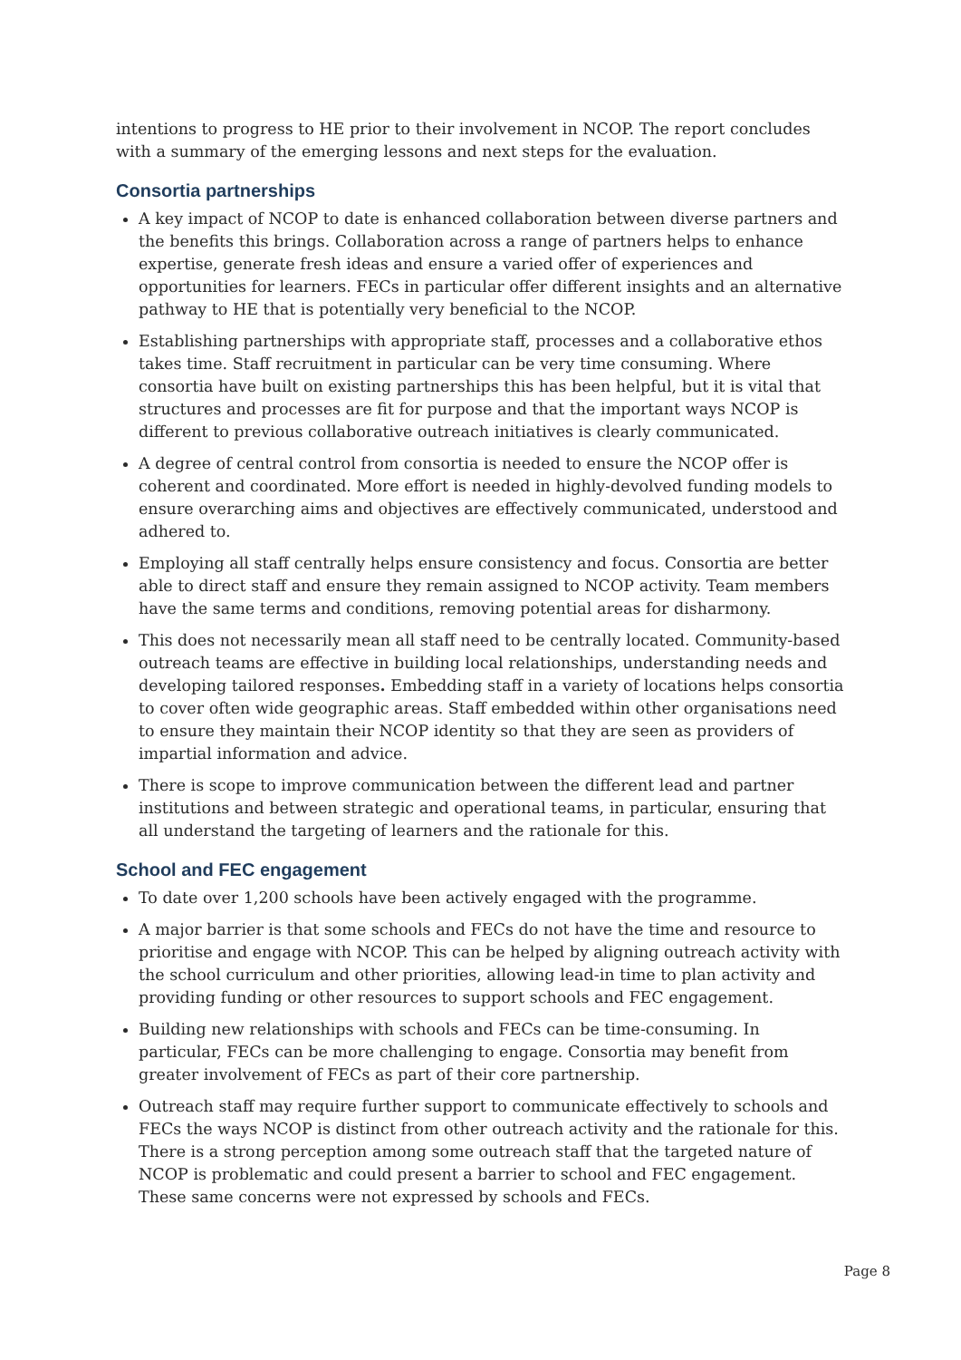intentions to progress to HE prior to their involvement in NCOP. The report concludes with a summary of the emerging lessons and next steps for the evaluation.
Consortia partnerships
A key impact of NCOP to date is enhanced collaboration between diverse partners and the benefits this brings. Collaboration across a range of partners helps to enhance expertise, generate fresh ideas and ensure a varied offer of experiences and opportunities for learners. FECs in particular offer different insights and an alternative pathway to HE that is potentially very beneficial to the NCOP.
Establishing partnerships with appropriate staff, processes and a collaborative ethos takes time. Staff recruitment in particular can be very time consuming. Where consortia have built on existing partnerships this has been helpful, but it is vital that structures and processes are fit for purpose and that the important ways NCOP is different to previous collaborative outreach initiatives is clearly communicated.
A degree of central control from consortia is needed to ensure the NCOP offer is coherent and coordinated. More effort is needed in highly-devolved funding models to ensure overarching aims and objectives are effectively communicated, understood and adhered to.
Employing all staff centrally helps ensure consistency and focus. Consortia are better able to direct staff and ensure they remain assigned to NCOP activity. Team members have the same terms and conditions, removing potential areas for disharmony.
This does not necessarily mean all staff need to be centrally located. Community-based outreach teams are effective in building local relationships, understanding needs and developing tailored responses. Embedding staff in a variety of locations helps consortia to cover often wide geographic areas. Staff embedded within other organisations need to ensure they maintain their NCOP identity so that they are seen as providers of impartial information and advice.
There is scope to improve communication between the different lead and partner institutions and between strategic and operational teams, in particular, ensuring that all understand the targeting of learners and the rationale for this.
School and FEC engagement
To date over 1,200 schools have been actively engaged with the programme.
A major barrier is that some schools and FECs do not have the time and resource to prioritise and engage with NCOP. This can be helped by aligning outreach activity with the school curriculum and other priorities, allowing lead-in time to plan activity and providing funding or other resources to support schools and FEC engagement.
Building new relationships with schools and FECs can be time-consuming. In particular, FECs can be more challenging to engage. Consortia may benefit from greater involvement of FECs as part of their core partnership.
Outreach staff may require further support to communicate effectively to schools and FECs the ways NCOP is distinct from other outreach activity and the rationale for this. There is a strong perception among some outreach staff that the targeted nature of NCOP is problematic and could present a barrier to school and FEC engagement. These same concerns were not expressed by schools and FECs.
Page 8